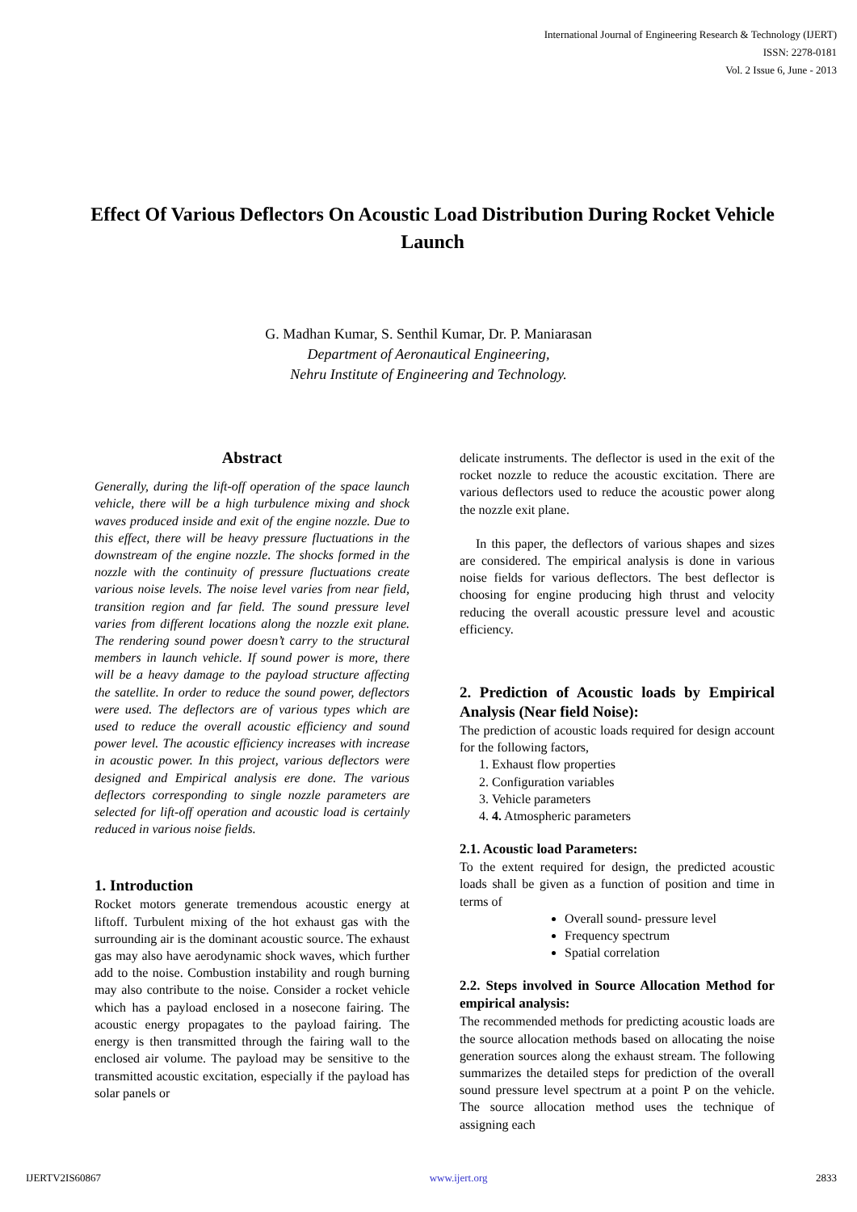International Journal of Engineering Research & Technology (IJERT)
ISSN: 2278-0181
Vol. 2 Issue 6, June - 2013
Effect Of Various Deflectors On Acoustic Load Distribution During Rocket Vehicle Launch
G. Madhan Kumar, S. Senthil Kumar, Dr. P. Maniarasan
Department of Aeronautical Engineering,
Nehru Institute of Engineering and Technology.
Abstract
Generally, during the lift-off operation of the space launch vehicle, there will be a high turbulence mixing and shock waves produced inside and exit of the engine nozzle. Due to this effect, there will be heavy pressure fluctuations in the downstream of the engine nozzle. The shocks formed in the nozzle with the continuity of pressure fluctuations create various noise levels. The noise level varies from near field, transition region and far field. The sound pressure level varies from different locations along the nozzle exit plane. The rendering sound power doesn’t carry to the structural members in launch vehicle. If sound power is more, there will be a heavy damage to the payload structure affecting the satellite. In order to reduce the sound power, deflectors were used. The deflectors are of various types which are used to reduce the overall acoustic efficiency and sound power level. The acoustic efficiency increases with increase in acoustic power. In this project, various deflectors were designed and Empirical analysis ere done. The various deflectors corresponding to single nozzle parameters are selected for lift-off operation and acoustic load is certainly reduced in various noise fields.
1. Introduction
Rocket motors generate tremendous acoustic energy at liftoff. Turbulent mixing of the hot exhaust gas with the surrounding air is the dominant acoustic source. The exhaust gas may also have aerodynamic shock waves, which further add to the noise. Combustion instability and rough burning may also contribute to the noise. Consider a rocket vehicle which has a payload enclosed in a nosecone fairing. The acoustic energy propagates to the payload fairing. The energy is then transmitted through the fairing wall to the enclosed air volume. The payload may be sensitive to the transmitted acoustic excitation, especially if the payload has solar panels or
delicate instruments. The deflector is used in the exit of the rocket nozzle to reduce the acoustic excitation. There are various deflectors used to reduce the acoustic power along the nozzle exit plane.
In this paper, the deflectors of various shapes and sizes are considered. The empirical analysis is done in various noise fields for various deflectors. The best deflector is choosing for engine producing high thrust and velocity reducing the overall acoustic pressure level and acoustic efficiency.
2. Prediction of Acoustic loads by Empirical Analysis (Near field Noise):
The prediction of acoustic loads required for design account for the following factors,
1. Exhaust flow properties
2. Configuration variables
3. Vehicle parameters
4. 4. Atmospheric parameters
2.1. Acoustic load Parameters:
To the extent required for design, the predicted acoustic loads shall be given as a function of position and time in terms of
Overall sound- pressure level
Frequency spectrum
Spatial correlation
2.2. Steps involved in Source Allocation Method for empirical analysis:
The recommended methods for predicting acoustic loads are the source allocation methods based on allocating the noise generation sources along the exhaust stream. The following summarizes the detailed steps for prediction of the overall sound pressure level spectrum at a point P on the vehicle. The source allocation method uses the technique of assigning each
IJERTV2IS60867 www.ijert.org 2833